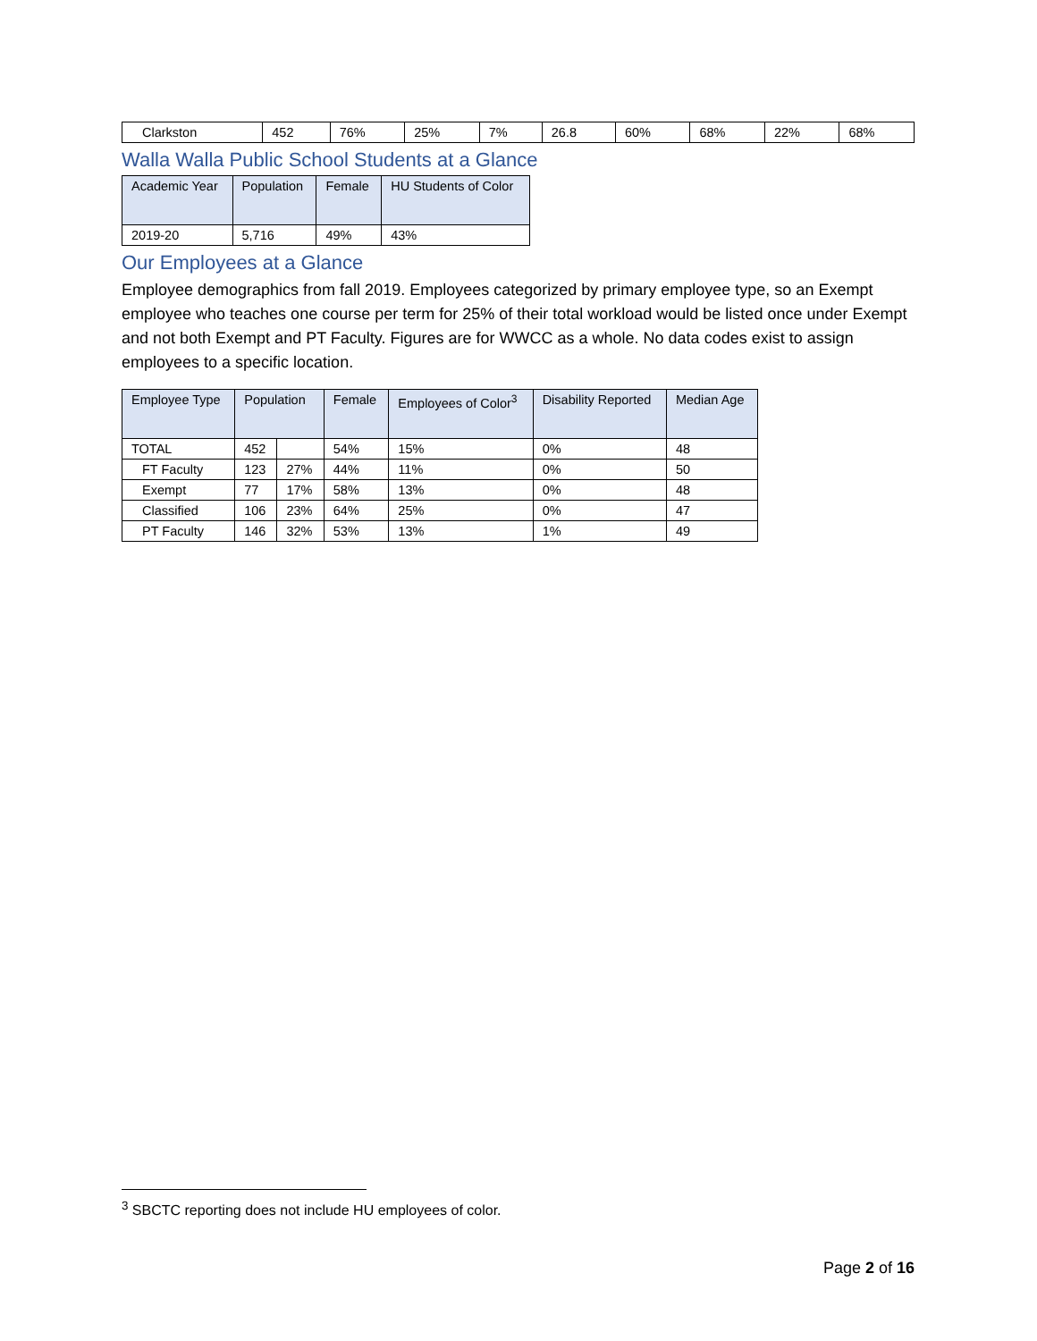| Clarkston | 452 | 76% | 25% | 7% | 26.8 | 60% | 68% | 22% | 68% |
Walla Walla Public School Students at a Glance
| Academic Year | Population | Female | HU Students of Color |
| --- | --- | --- | --- |
| 2019-20 | 5,716 | 49% | 43% |
Our Employees at a Glance
Employee demographics from fall 2019. Employees categorized by primary employee type, so an Exempt employee who teaches one course per term for 25% of their total workload would be listed once under Exempt and not both Exempt and PT Faculty. Figures are for WWCC as a whole. No data codes exist to assign employees to a specific location.
| Employee Type | Population | | Female | Employees of Color<sup>3</sup> | Disability Reported | Median Age |
| --- | --- | --- | --- | --- | --- | --- |
| TOTAL | 452 | | 54% | 15% | 0% | 48 |
| FT Faculty | 123 | 27% | 44% | 11% | 0% | 50 |
| Exempt | 77 | 17% | 58% | 13% | 0% | 48 |
| Classified | 106 | 23% | 64% | 25% | 0% | 47 |
| PT Faculty | 146 | 32% | 53% | 13% | 1% | 49 |
<sup>3</sup> SBCTC reporting does not include HU employees of color.
Page 2 of 16